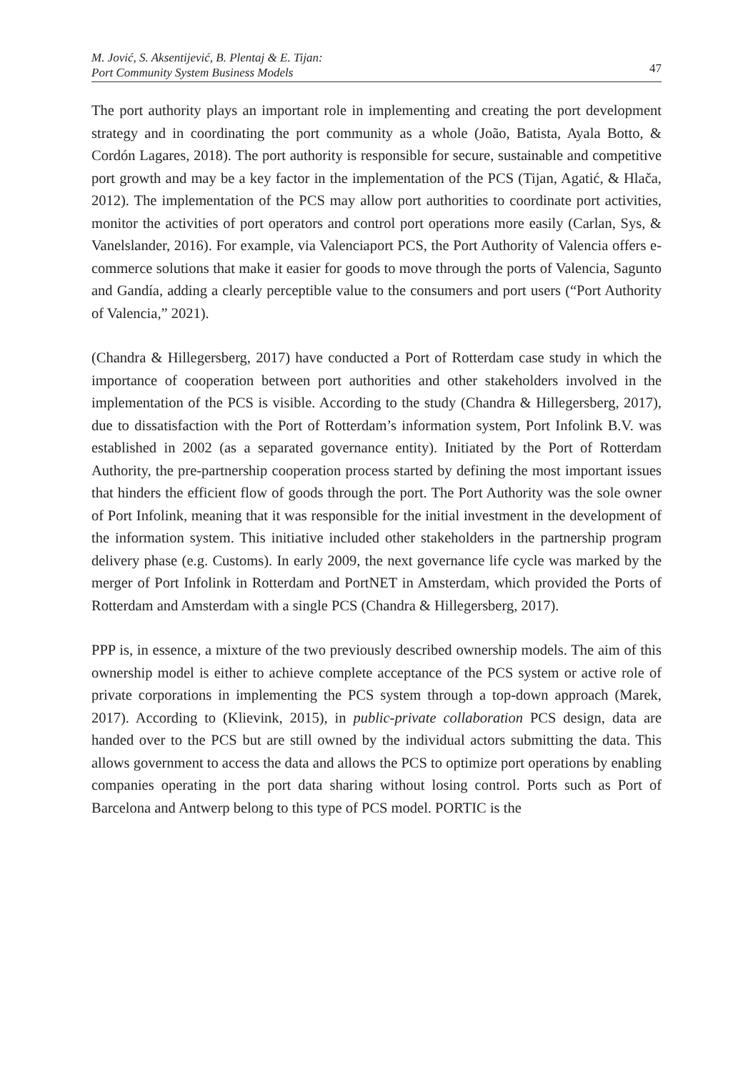M. Jović, S. Aksentijević, B. Plentaj & E. Tijan:
Port Community System Business Models
47
The port authority plays an important role in implementing and creating the port development strategy and in coordinating the port community as a whole (João, Batista, Ayala Botto, & Cordón Lagares, 2018). The port authority is responsible for secure, sustainable and competitive port growth and may be a key factor in the implementation of the PCS (Tijan, Agatić, & Hlača, 2012). The implementation of the PCS may allow port authorities to coordinate port activities, monitor the activities of port operators and control port operations more easily (Carlan, Sys, & Vanelslander, 2016). For example, via Valenciaport PCS, the Port Authority of Valencia offers e-commerce solutions that make it easier for goods to move through the ports of Valencia, Sagunto and Gandía, adding a clearly perceptible value to the consumers and port users (“Port Authority of Valencia,” 2021).
(Chandra & Hillegersberg, 2017) have conducted a Port of Rotterdam case study in which the importance of cooperation between port authorities and other stakeholders involved in the implementation of the PCS is visible. According to the study (Chandra & Hillegersberg, 2017), due to dissatisfaction with the Port of Rotterdam’s information system, Port Infolink B.V. was established in 2002 (as a separated governance entity). Initiated by the Port of Rotterdam Authority, the pre-partnership cooperation process started by defining the most important issues that hinders the efficient flow of goods through the port. The Port Authority was the sole owner of Port Infolink, meaning that it was responsible for the initial investment in the development of the information system. This initiative included other stakeholders in the partnership program delivery phase (e.g. Customs). In early 2009, the next governance life cycle was marked by the merger of Port Infolink in Rotterdam and PortNET in Amsterdam, which provided the Ports of Rotterdam and Amsterdam with a single PCS (Chandra & Hillegersberg, 2017).
PPP is, in essence, a mixture of the two previously described ownership models. The aim of this ownership model is either to achieve complete acceptance of the PCS system or active role of private corporations in implementing the PCS system through a top-down approach (Marek, 2017). According to (Klievink, 2015), in public-private collaboration PCS design, data are handed over to the PCS but are still owned by the individual actors submitting the data. This allows government to access the data and allows the PCS to optimize port operations by enabling companies operating in the port data sharing without losing control. Ports such as Port of Barcelona and Antwerp belong to this type of PCS model. PORTIC is the